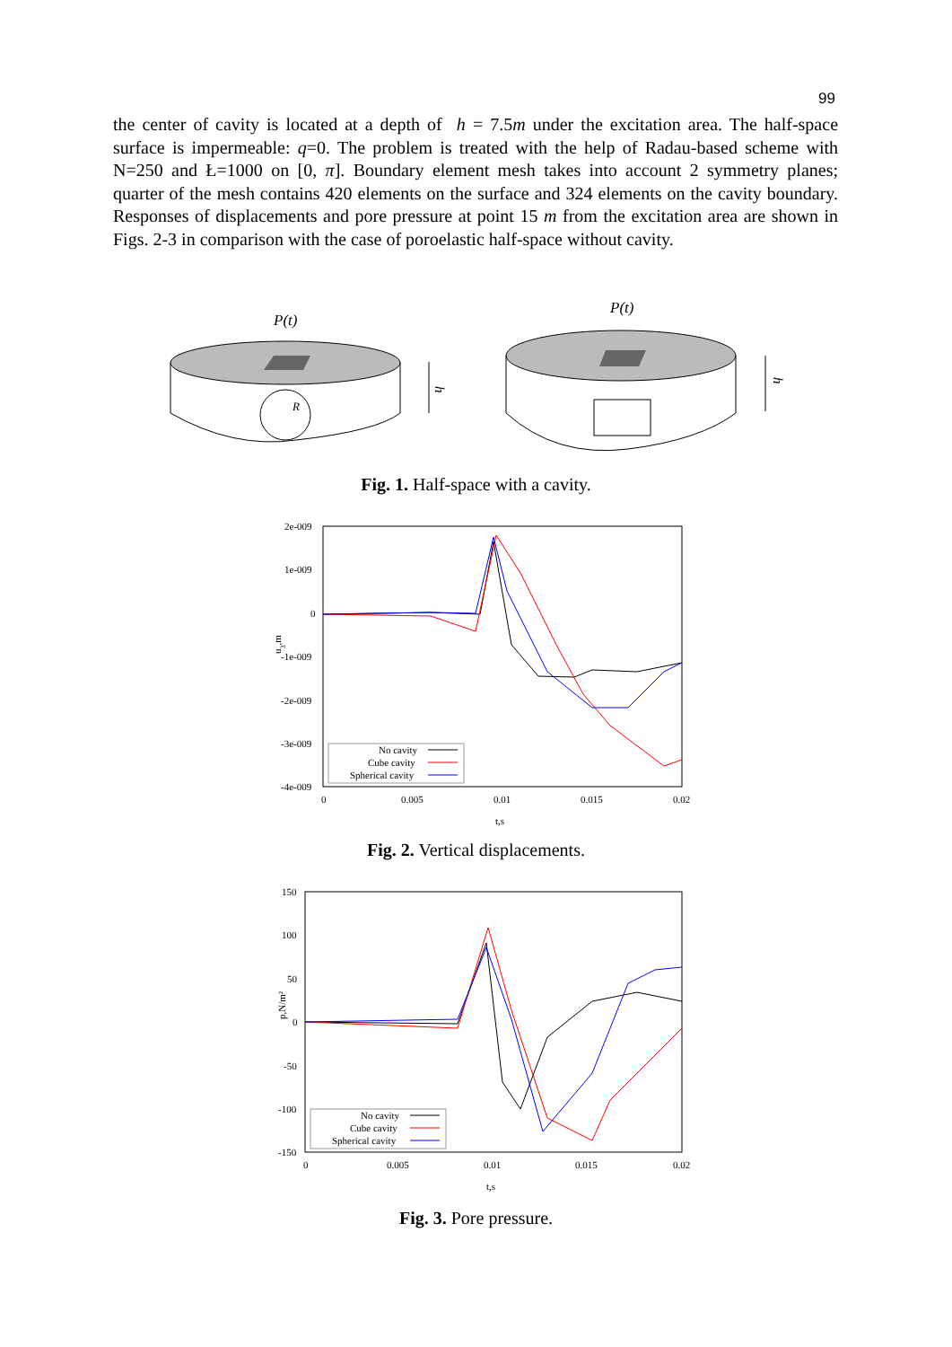99
the center of cavity is located at a depth of h = 7.5m under the excitation area. The half-space surface is impermeable: q=0. The problem is treated with the help of Radau-based scheme with N=250 and Ł=1000 on [0, π]. Boundary element mesh takes into account 2 symmetry planes; quarter of the mesh contains 420 elements on the surface and 324 elements on the cavity boundary. Responses of displacements and pore pressure at point 15 m from the excitation area are shown in Figs. 2-3 in comparison with the case of poroelastic half-space without cavity.
P(t)
R
h
P(t)
h
Fig. 1. Half-space with a cavity.
2e-009
1e-009
0
-1e-009
-2e-009
-3e-009
-4e-009
0
0.005
0.01
0.015
0.02
t,s
u3,m
No cavity
Cube cavity
Spherical cavity
Fig. 2. Vertical displacements.
150
100
50
0
-50
-100
-150
0
0.005
0.01
0.015
0.02
t,s
p,N/m²
No cavity
Cube cavity
Spherical cavity
Fig. 3. Pore pressure.